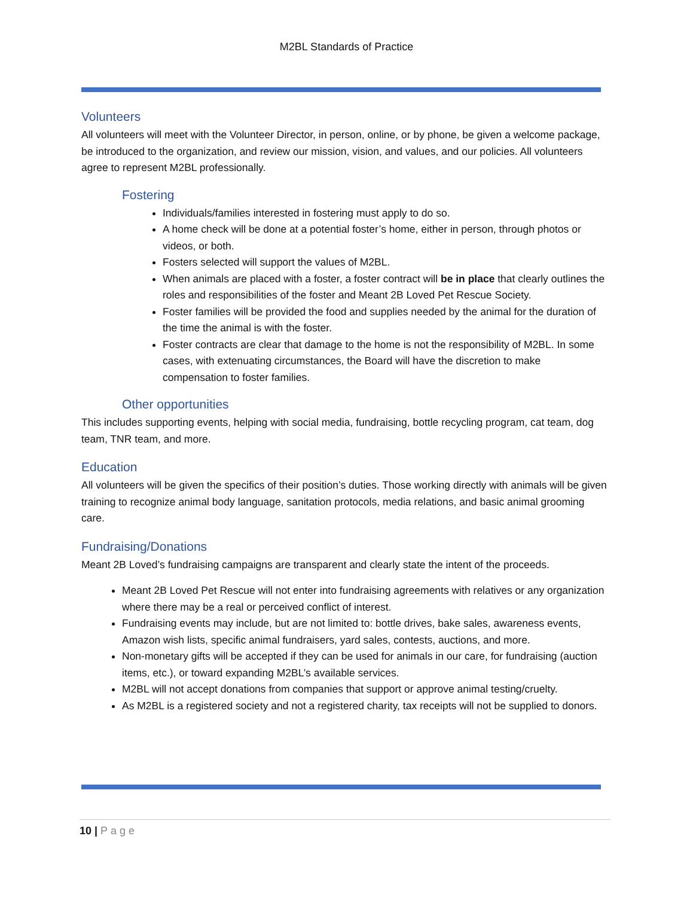M2BL Standards of Practice
Volunteers
All volunteers will meet with the Volunteer Director, in person, online, or by phone, be given a welcome package, be introduced to the organization, and review our mission, vision, and values, and our policies. All volunteers agree to represent M2BL professionally.
Fostering
Individuals/families interested in fostering must apply to do so.
A home check will be done at a potential foster’s home, either in person, through photos or videos, or both.
Fosters selected will support the values of M2BL.
When animals are placed with a foster, a foster contract will be in place that clearly outlines the roles and responsibilities of the foster and Meant 2B Loved Pet Rescue Society.
Foster families will be provided the food and supplies needed by the animal for the duration of the time the animal is with the foster.
Foster contracts are clear that damage to the home is not the responsibility of M2BL. In some cases, with extenuating circumstances, the Board will have the discretion to make compensation to foster families.
Other opportunities
This includes supporting events, helping with social media, fundraising, bottle recycling program, cat team, dog team, TNR team, and more.
Education
All volunteers will be given the specifics of their position’s duties. Those working directly with animals will be given training to recognize animal body language, sanitation protocols, media relations, and basic animal grooming care.
Fundraising/Donations
Meant 2B Loved’s fundraising campaigns are transparent and clearly state the intent of the proceeds.
Meant 2B Loved Pet Rescue will not enter into fundraising agreements with relatives or any organization where there may be a real or perceived conflict of interest.
Fundraising events may include, but are not limited to: bottle drives, bake sales, awareness events, Amazon wish lists, specific animal fundraisers, yard sales, contests, auctions, and more.
Non-monetary gifts will be accepted if they can be used for animals in our care, for fundraising (auction items, etc.), or toward expanding M2BL’s available services.
M2BL will not accept donations from companies that support or approve animal testing/cruelty.
As M2BL is a registered society and not a registered charity, tax receipts will not be supplied to donors.
10 | Page